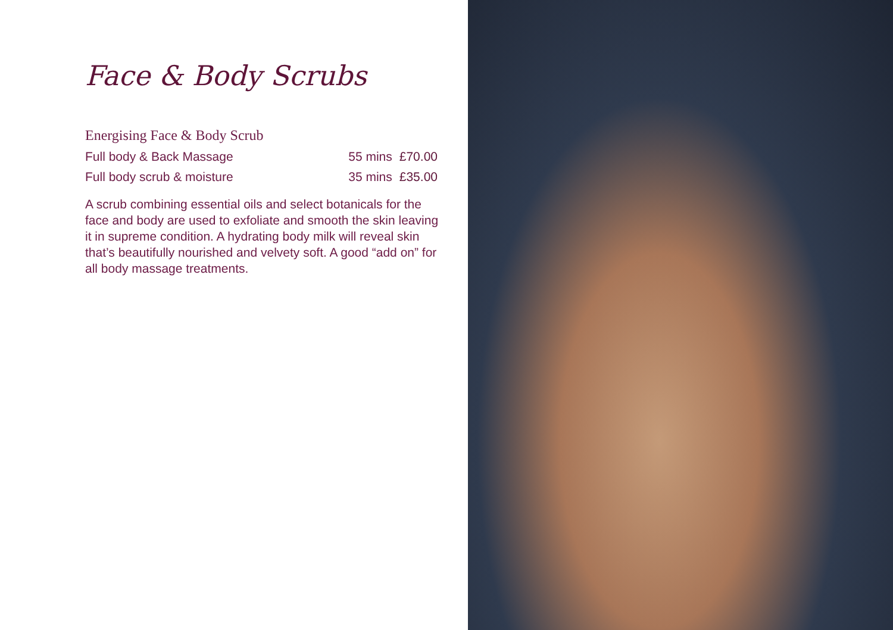Face & Body Scrubs
Energising Face & Body Scrub
Full body & Back Massage 55 mins £70.00
Full body scrub & moisture 35 mins £35.00
A scrub combining essential oils and select botanicals for the face and body are used to exfoliate and smooth the skin leaving it in supreme condition. A hydrating body milk will reveal skin that’s beautifully nourished and velvety soft. A good “add on” for all body massage treatments.